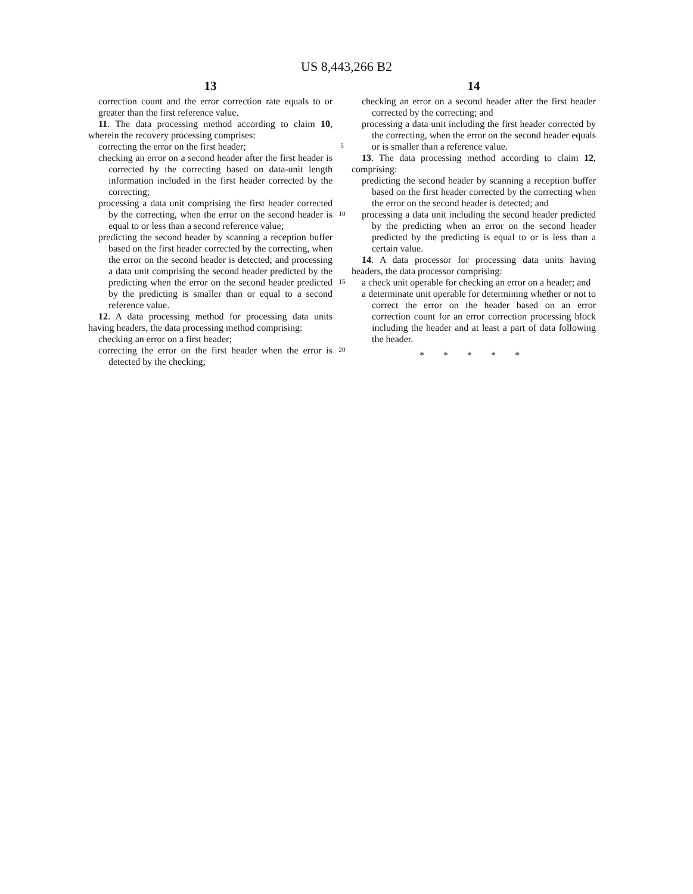US 8,443,266 B2
13
correction count and the error correction rate equals to or greater than the first reference value.
11. The data processing method according to claim 10, wherein the recovery processing comprises:
correcting the error on the first header;
checking an error on a second header after the first header is corrected by the correcting based on data-unit length information included in the first header corrected by the correcting;
processing a data unit comprising the first header corrected by the correcting, when the error on the second header is equal to or less than a second reference value;
predicting the second header by scanning a reception buffer based on the first header corrected by the correcting, when the error on the second header is detected; and processing a data unit comprising the second header predicted by the predicting when the error on the second header predicted by the predicting is smaller than or equal to a second reference value.
12. A data processing method for processing data units having headers, the data processing method comprising:
checking an error on a first header;
correcting the error on the first header when the error is detected by the checking;
5
10
15
20
14
checking an error on a second header after the first header corrected by the correcting; and
processing a data unit including the first header corrected by the correcting, when the error on the second header equals or is smaller than a reference value.
13. The data processing method according to claim 12, comprising:
predicting the second header by scanning a reception buffer based on the first header corrected by the correcting when the error on the second header is detected; and
processing a data unit including the second header predicted by the predicting when an error on the second header predicted by the predicting is equal to or is less than a certain value.
14. A data processor for processing data units having headers, the data processor comprising:
a check unit operable for checking an error on a header; and
a determinate unit operable for determining whether or not to correct the error on the header based on an error correction count for an error correction processing block including the header and at least a part of data following the header.
* * * * *